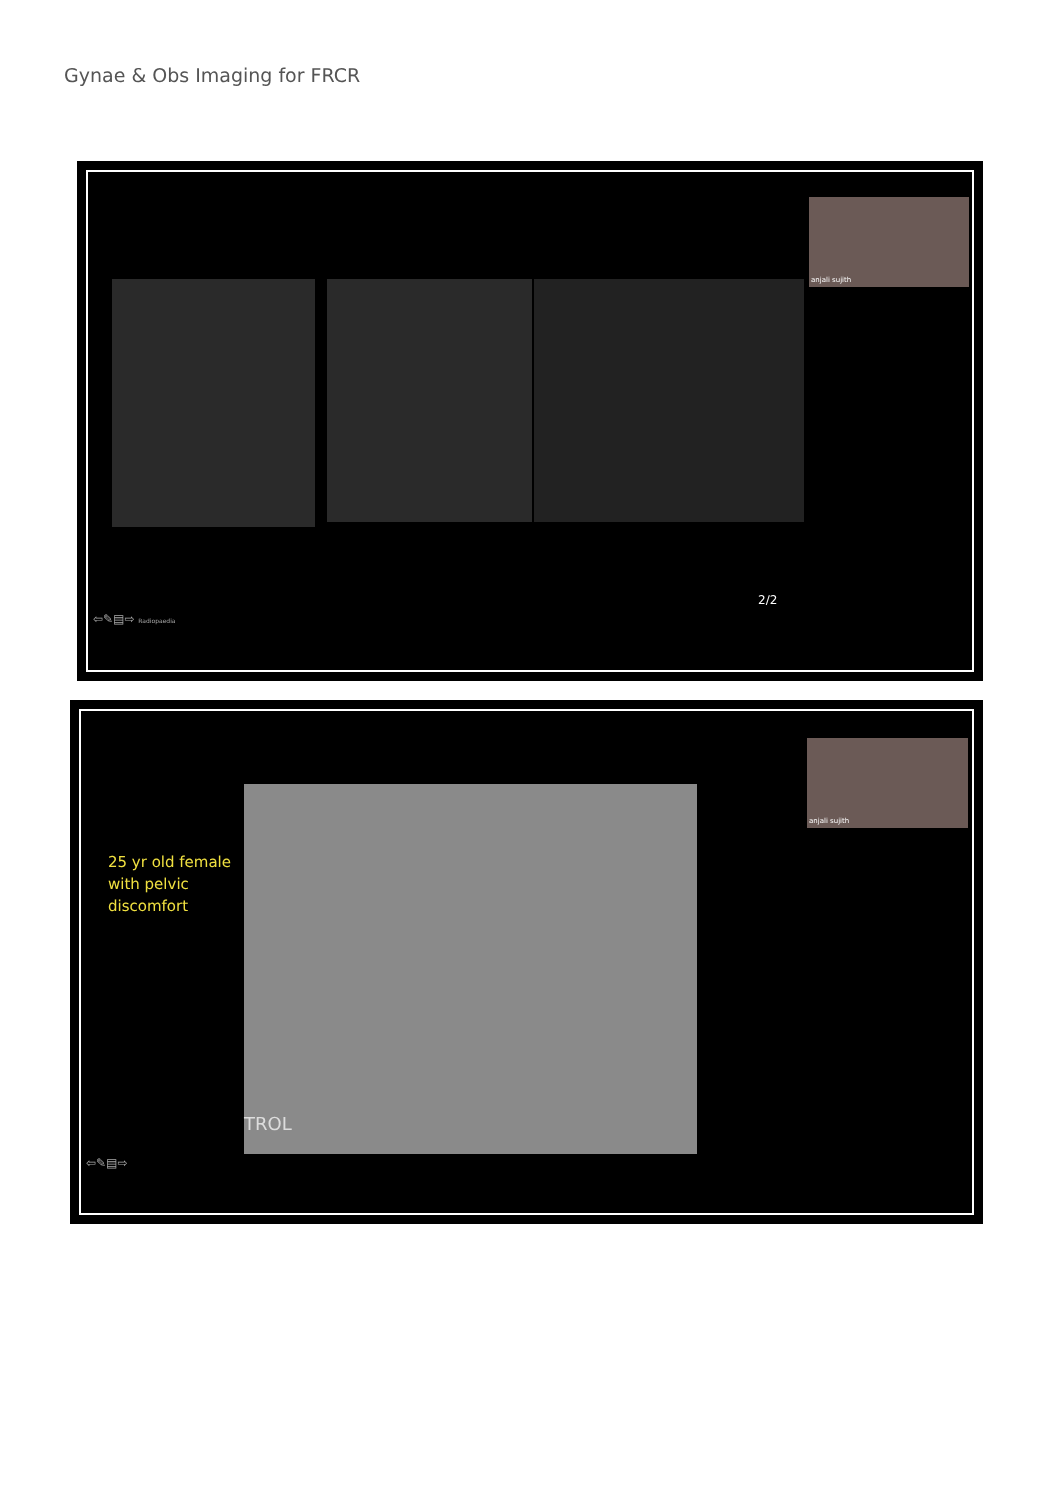Gynae & Obs Imaging for FRCR
anjali sujith
2/2
⇦✎▤⇨ Radiopaedia
anjali sujith
25 yr old female
with pelvic
discomfort
TROL
⇦✎▤⇨